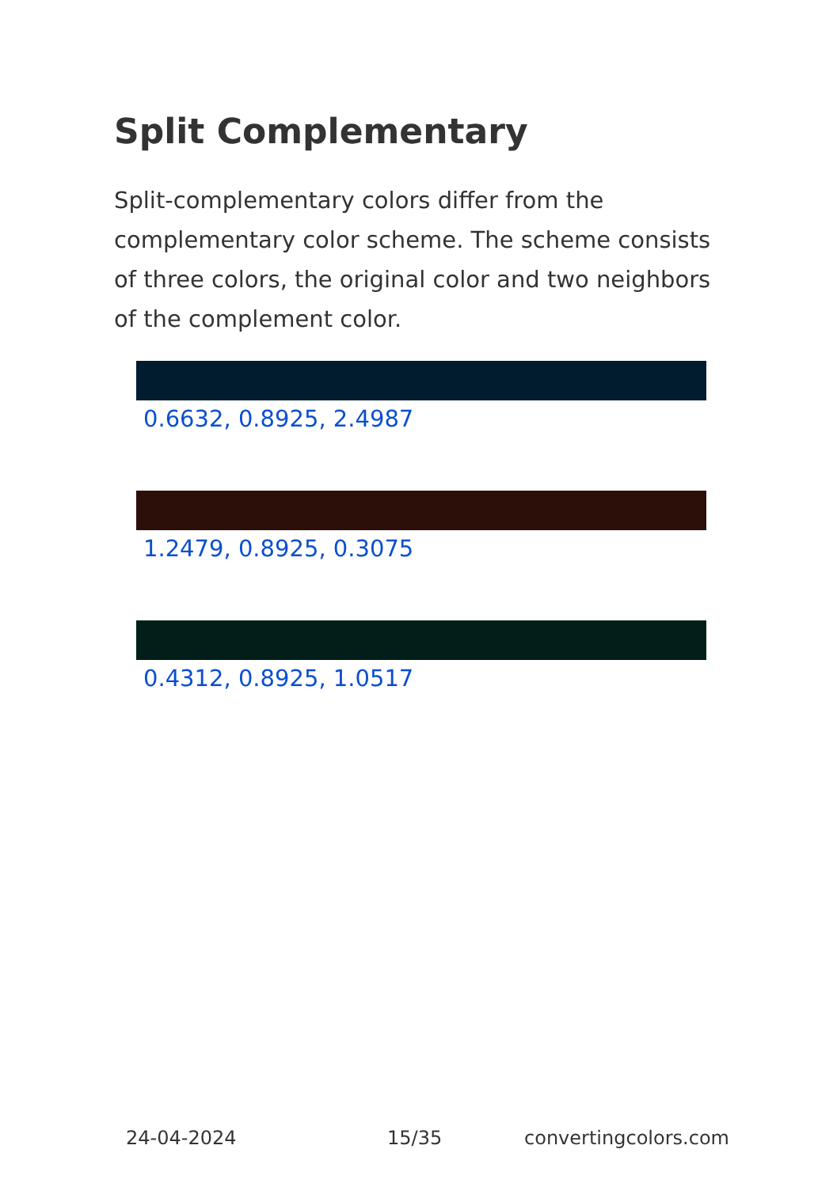Split Complementary
Split-complementary colors differ from the complementary color scheme. The scheme consists of three colors, the original color and two neighbors of the complement color.
0.6632, 0.8925, 2.4987
1.2479, 0.8925, 0.3075
0.4312, 0.8925, 1.0517
24-04-2024 15/35 convertingcolors.com